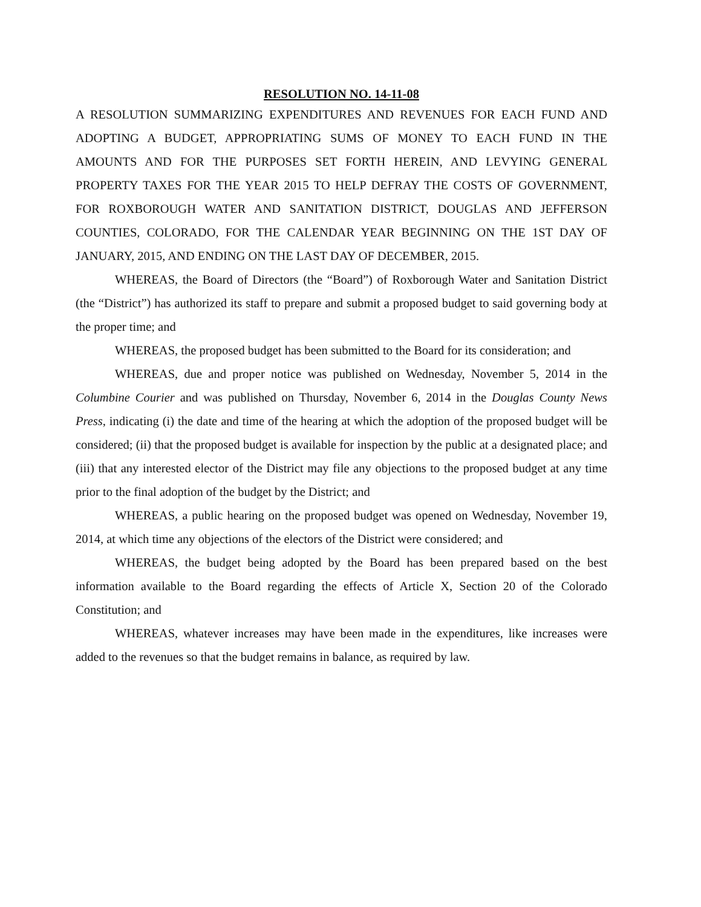RESOLUTION NO. 14-11-08
A RESOLUTION SUMMARIZING EXPENDITURES AND REVENUES FOR EACH FUND AND ADOPTING A BUDGET, APPROPRIATING SUMS OF MONEY TO EACH FUND IN THE AMOUNTS AND FOR THE PURPOSES SET FORTH HEREIN, AND LEVYING GENERAL PROPERTY TAXES FOR THE YEAR 2015 TO HELP DEFRAY THE COSTS OF GOVERNMENT, FOR ROXBOROUGH WATER AND SANITATION DISTRICT, DOUGLAS AND JEFFERSON COUNTIES, COLORADO, FOR THE CALENDAR YEAR BEGINNING ON THE 1ST DAY OF JANUARY, 2015, AND ENDING ON THE LAST DAY OF DECEMBER, 2015.
WHEREAS, the Board of Directors (the “Board”) of Roxborough Water and Sanitation District (the “District”) has authorized its staff to prepare and submit a proposed budget to said governing body at the proper time; and
WHEREAS, the proposed budget has been submitted to the Board for its consideration; and
WHEREAS, due and proper notice was published on Wednesday, November 5, 2014 in the Columbine Courier and was published on Thursday, November 6, 2014 in the Douglas County News Press, indicating (i) the date and time of the hearing at which the adoption of the proposed budget will be considered; (ii) that the proposed budget is available for inspection by the public at a designated place; and (iii) that any interested elector of the District may file any objections to the proposed budget at any time prior to the final adoption of the budget by the District; and
WHEREAS, a public hearing on the proposed budget was opened on Wednesday, November 19, 2014, at which time any objections of the electors of the District were considered; and
WHEREAS, the budget being adopted by the Board has been prepared based on the best information available to the Board regarding the effects of Article X, Section 20 of the Colorado Constitution; and
WHEREAS, whatever increases may have been made in the expenditures, like increases were added to the revenues so that the budget remains in balance, as required by law.